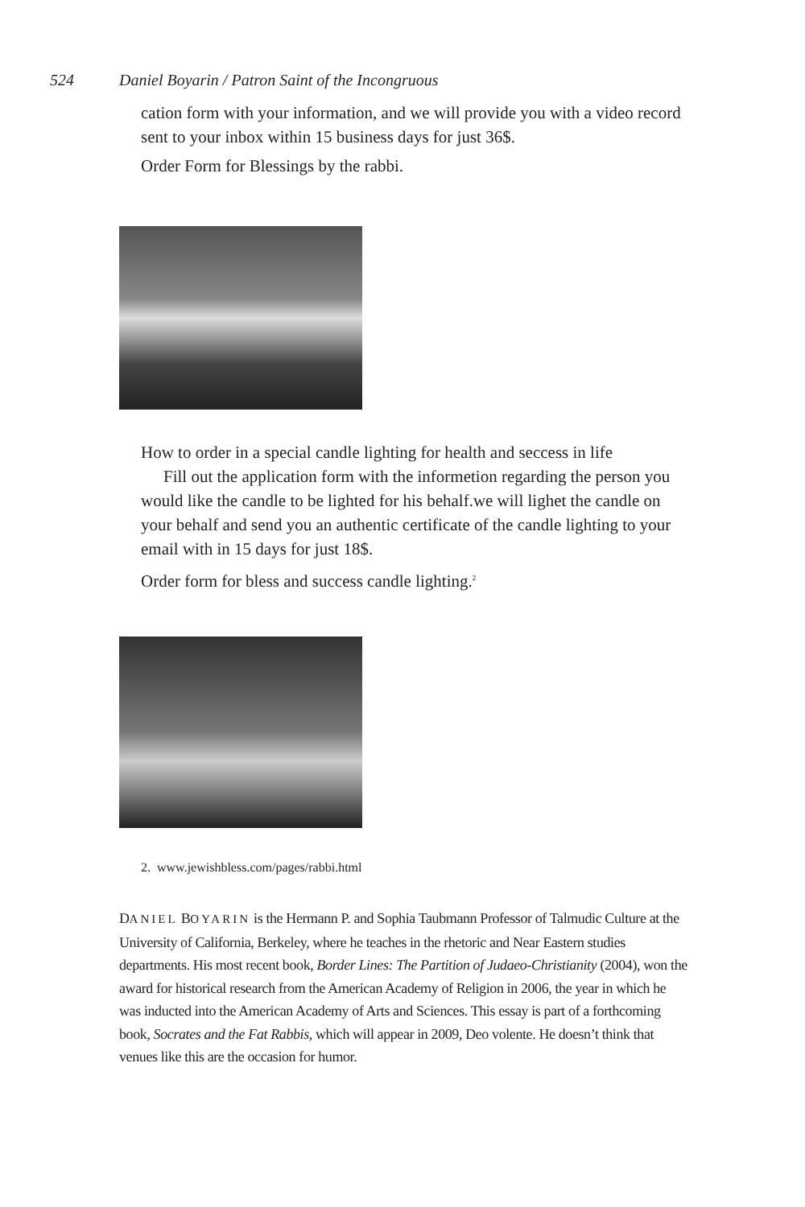524 Daniel Boyarin / Patron Saint of the Incongruous
cation form with your information, and we will provide you with a video record sent to your inbox within 15 business days for just 36$.
Order Form for Blessings by the rabbi.
How to order in a special candle lighting for health and seccess in life
Fill out the application form with the informetion regarding the person you would like the candle to be lighted for his behalf.we will lighet the candle on your behalf and send you an authentic certificate of the candle lighting to your email with in 15 days for just 18$.
Order form for bless and success candle lighting.<sup>2</sup>
2. www.jewishbless.com/pages/rabbi.html
DANIEL BOYARIN is the Hermann P. and Sophia Taubmann Professor of Talmudic Culture at the University of California, Berkeley, where he teaches in the rhetoric and Near Eastern studies departments. His most recent book, Border Lines: The Partition of Judaeo-Christianity (2004), won the award for historical research from the American Academy of Religion in 2006, the year in which he was inducted into the American Academy of Arts and Sciences. This essay is part of a forthcoming book, Socrates and the Fat Rabbis, which will appear in 2009, Deo volente. He doesn’t think that venues like this are the occasion for humor.